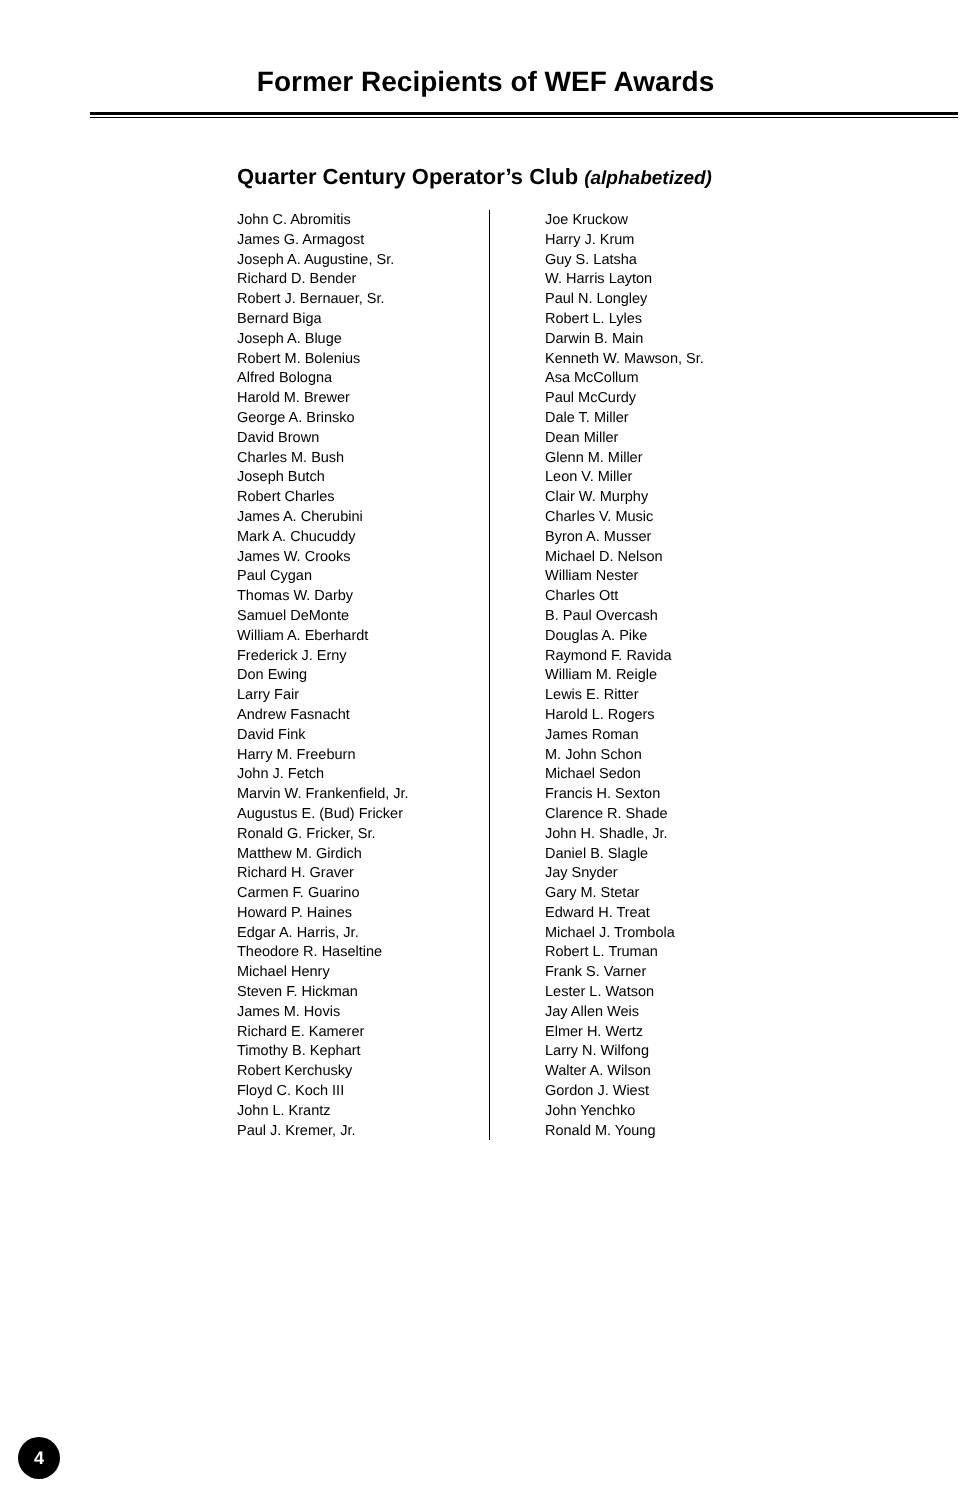Former Recipients of WEF Awards
Quarter Century Operator’s Club (alphabetized)
John C. Abromitis
James G. Armagost
Joseph A. Augustine, Sr.
Richard D. Bender
Robert J. Bernauer, Sr.
Bernard Biga
Joseph A. Bluge
Robert M. Bolenius
Alfred Bologna
Harold M. Brewer
George A. Brinsko
David Brown
Charles M. Bush
Joseph Butch
Robert Charles
James A. Cherubini
Mark A. Chucuddy
James W. Crooks
Paul Cygan
Thomas W. Darby
Samuel DeMonte
William A. Eberhardt
Frederick J. Erny
Don Ewing
Larry Fair
Andrew Fasnacht
David Fink
Harry M. Freeburn
John J. Fetch
Marvin W. Frankenfield, Jr.
Augustus E. (Bud) Fricker
Ronald G. Fricker, Sr.
Matthew M. Girdich
Richard H. Graver
Carmen F. Guarino
Howard P. Haines
Edgar A. Harris, Jr.
Theodore R. Haseltine
Michael Henry
Steven F. Hickman
James M. Hovis
Richard E. Kamerer
Timothy B. Kephart
Robert Kerchusky
Floyd C. Koch III
John L. Krantz
Paul J. Kremer, Jr.
Joe Kruckow
Harry J. Krum
Guy S. Latsha
W. Harris Layton
Paul N. Longley
Robert L. Lyles
Darwin B. Main
Kenneth W. Mawson, Sr.
Asa McCollum
Paul McCurdy
Dale T. Miller
Dean Miller
Glenn M. Miller
Leon V. Miller
Clair W. Murphy
Charles V. Music
Byron A. Musser
Michael D. Nelson
William Nester
Charles Ott
B. Paul Overcash
Douglas A. Pike
Raymond F. Ravida
William M. Reigle
Lewis E. Ritter
Harold L. Rogers
James Roman
M. John Schon
Michael Sedon
Francis H. Sexton
Clarence R. Shade
John H. Shadle, Jr.
Daniel B. Slagle
Jay Snyder
Gary M. Stetar
Edward H. Treat
Michael J. Trombola
Robert L. Truman
Frank S. Varner
Lester L. Watson
Jay Allen Weis
Elmer H. Wertz
Larry N. Wilfong
Walter A. Wilson
Gordon J. Wiest
John Yenchko
Ronald M. Young
4